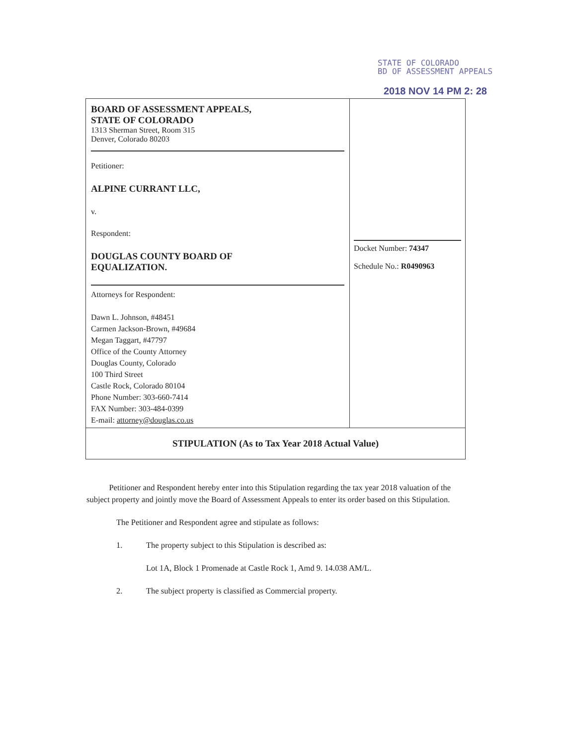STATE OF COLORADO
BD OF ASSESSMENT APPEALS
2018 NOV 14 PM 2: 28
| BOARD OF ASSESSMENT APPEALS, STATE OF COLORADO 1313 Sherman Street, Room 315 Denver, Colorado 80203 Petitioner: ALPINE CURRANT LLC, v. Respondent: DOUGLAS COUNTY BOARD OF EQUALIZATION. Attorneys for Respondent: Dawn L. Johnson, #48451 Carmen Jackson-Brown, #49684 Megan Taggart, #47797 Office of the County Attorney Douglas County, Colorado 100 Third Street Castle Rock, Colorado 80104 Phone Number: 303-660-7414 FAX Number: 303-484-0399 E-mail: attorney@douglas.co.us | Docket Number: 74347 Schedule No.: R0490963 |
| STIPULATION (As to Tax Year 2018 Actual Value) | |
Petitioner and Respondent hereby enter into this Stipulation regarding the tax year 2018 valuation of the subject property and jointly move the Board of Assessment Appeals to enter its order based on this Stipulation.
The Petitioner and Respondent agree and stipulate as follows:
1. The property subject to this Stipulation is described as:
Lot 1A, Block 1 Promenade at Castle Rock 1, Amd 9. 14.038 AM/L.
2. The subject property is classified as Commercial property.